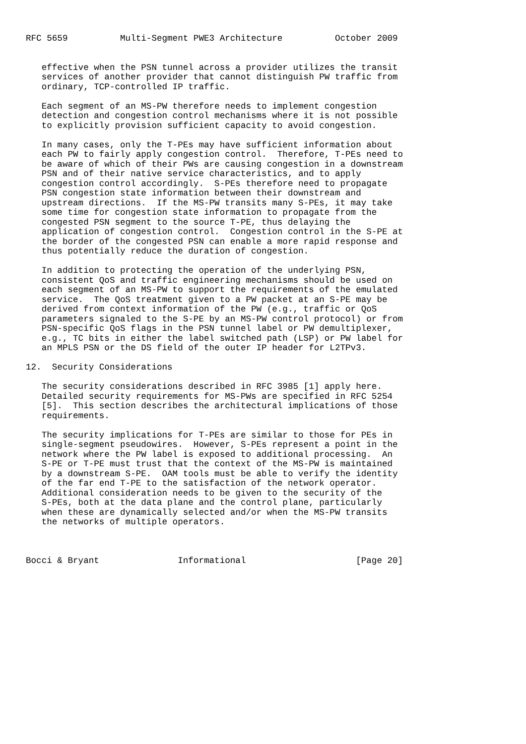RFC 5659          Multi-Segment PWE3 Architecture          October 2009


   effective when the PSN tunnel across a provider utilizes the transit
   services of another provider that cannot distinguish PW traffic from
   ordinary, TCP-controlled IP traffic.

   Each segment of an MS-PW therefore needs to implement congestion
   detection and congestion control mechanisms where it is not possible
   to explicitly provision sufficient capacity to avoid congestion.

   In many cases, only the T-PEs may have sufficient information about
   each PW to fairly apply congestion control.  Therefore, T-PEs need to
   be aware of which of their PWs are causing congestion in a downstream
   PSN and of their native service characteristics, and to apply
   congestion control accordingly.  S-PEs therefore need to propagate
   PSN congestion state information between their downstream and
   upstream directions.  If the MS-PW transits many S-PEs, it may take
   some time for congestion state information to propagate from the
   congested PSN segment to the source T-PE, thus delaying the
   application of congestion control.  Congestion control in the S-PE at
   the border of the congested PSN can enable a more rapid response and
   thus potentially reduce the duration of congestion.

   In addition to protecting the operation of the underlying PSN,
   consistent QoS and traffic engineering mechanisms should be used on
   each segment of an MS-PW to support the requirements of the emulated
   service.  The QoS treatment given to a PW packet at an S-PE may be
   derived from context information of the PW (e.g., traffic or QoS
   parameters signaled to the S-PE by an MS-PW control protocol) or from
   PSN-specific QoS flags in the PSN tunnel label or PW demultiplexer,
   e.g., TC bits in either the label switched path (LSP) or PW label for
   an MPLS PSN or the DS field of the outer IP header for L2TPv3.

12.  Security Considerations

   The security considerations described in RFC 3985 [1] apply here.
   Detailed security requirements for MS-PWs are specified in RFC 5254
   [5].  This section describes the architectural implications of those
   requirements.

   The security implications for T-PEs are similar to those for PEs in
   single-segment pseudowires.  However, S-PEs represent a point in the
   network where the PW label is exposed to additional processing.  An
   S-PE or T-PE must trust that the context of the MS-PW is maintained
   by a downstream S-PE.  OAM tools must be able to verify the identity
   of the far end T-PE to the satisfaction of the network operator.
   Additional consideration needs to be given to the security of the
   S-PEs, both at the data plane and the control plane, particularly
   when these are dynamically selected and/or when the MS-PW transits
   the networks of multiple operators.



Bocci & Bryant               Informational                     [Page 20]